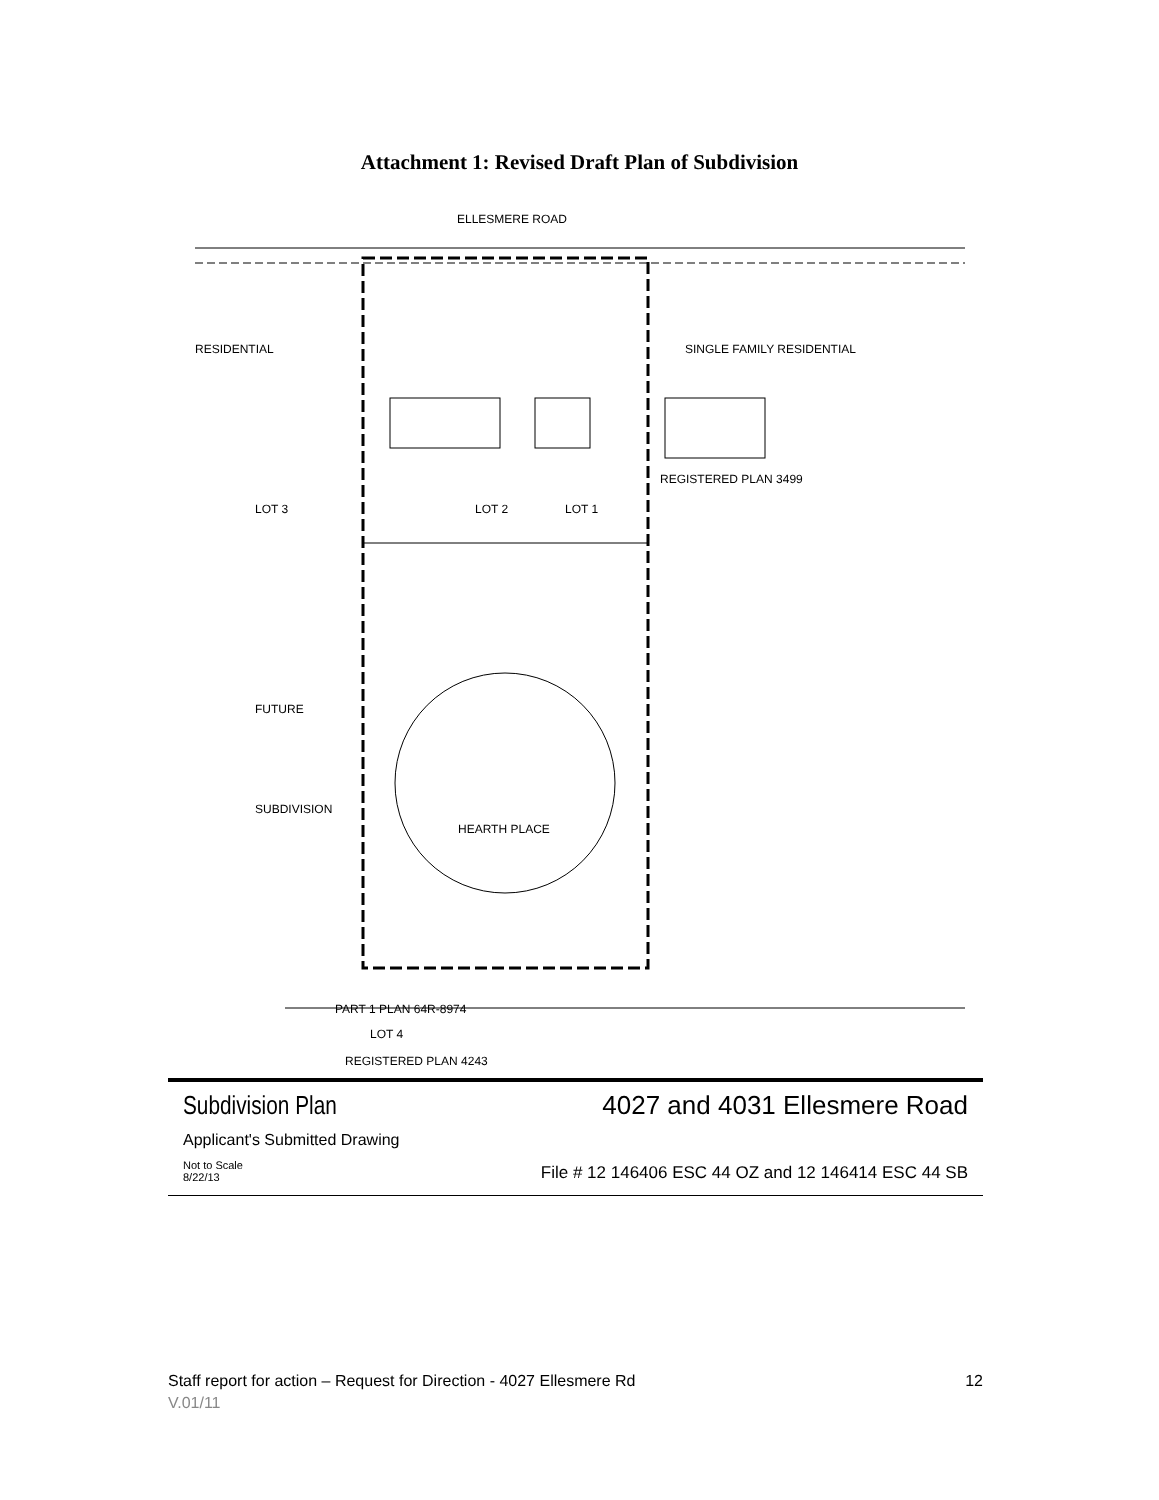Attachment 1: Revised Draft Plan of Subdivision
ELLESMERE ROAD
RESIDENTIAL
SINGLE FAMILY RESIDENTIAL
LOT 3
LOT 2
LOT 1
REGISTERED PLAN 3499
FUTURE
SUBDIVISION
HEARTH PLACE
PART 1 PLAN 64R-8974
LOT 4
REGISTERED PLAN 4243
Subdivision Plan 4027 and 4031 Ellesmere Road
Applicant's Submitted Drawing
Not to Scale
8/22/13
File # 12 146406 ESC 44 OZ and 12 146414 ESC 44 SB
Staff report for action – Request for Direction - 4027 Ellesmere Rd 12
V.01/11